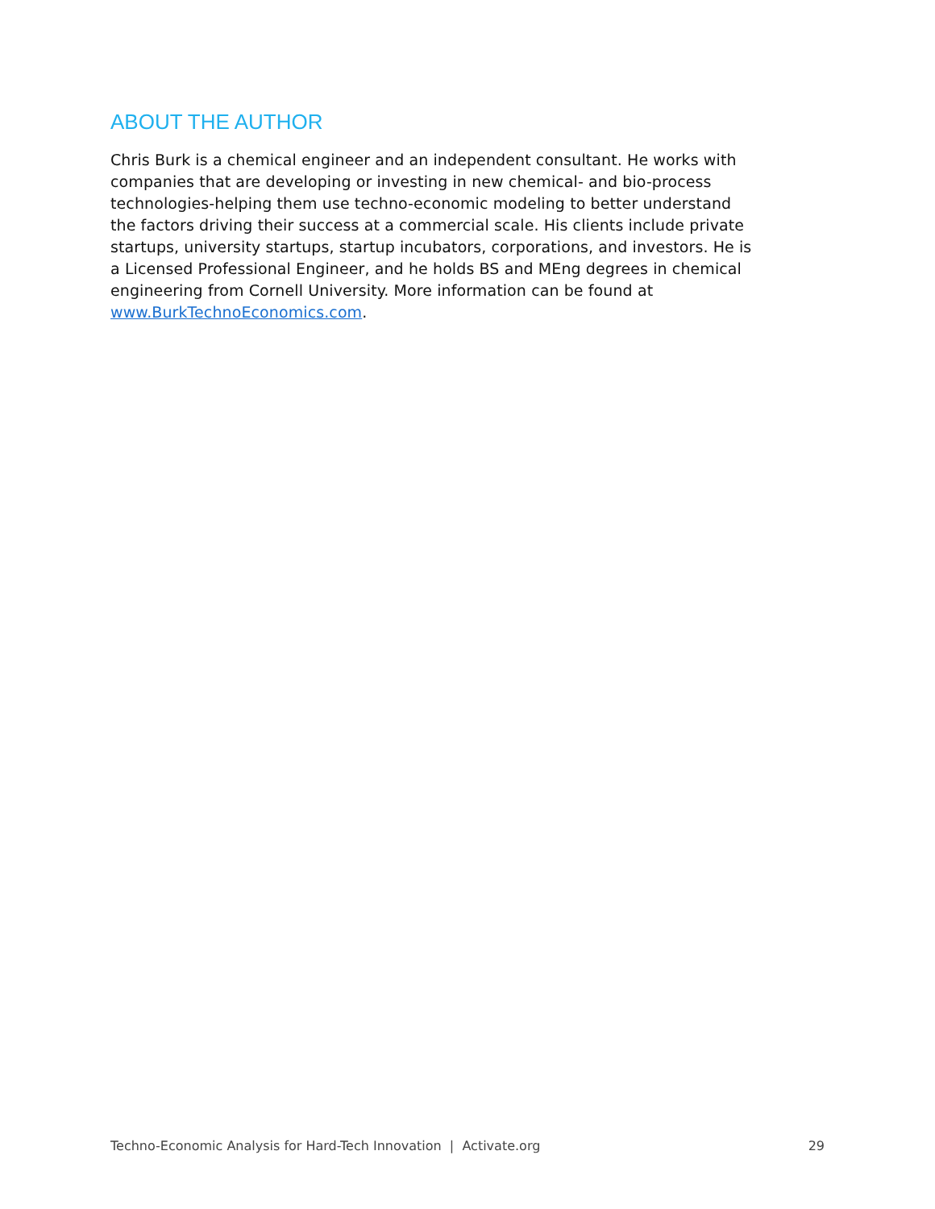ABOUT THE AUTHOR
Chris Burk is a chemical engineer and an independent consultant. He works with companies that are developing or investing in new chemical- and bio-process technologies-helping them use techno-economic modeling to better understand the factors driving their success at a commercial scale. His clients include private startups, university startups, startup incubators, corporations, and investors. He is a Licensed Professional Engineer, and he holds BS and MEng degrees in chemical engineering from Cornell University. More information can be found at www.BurkTechnoEconomics.com.
Techno-Economic Analysis for Hard-Tech Innovation | Activate.org 29